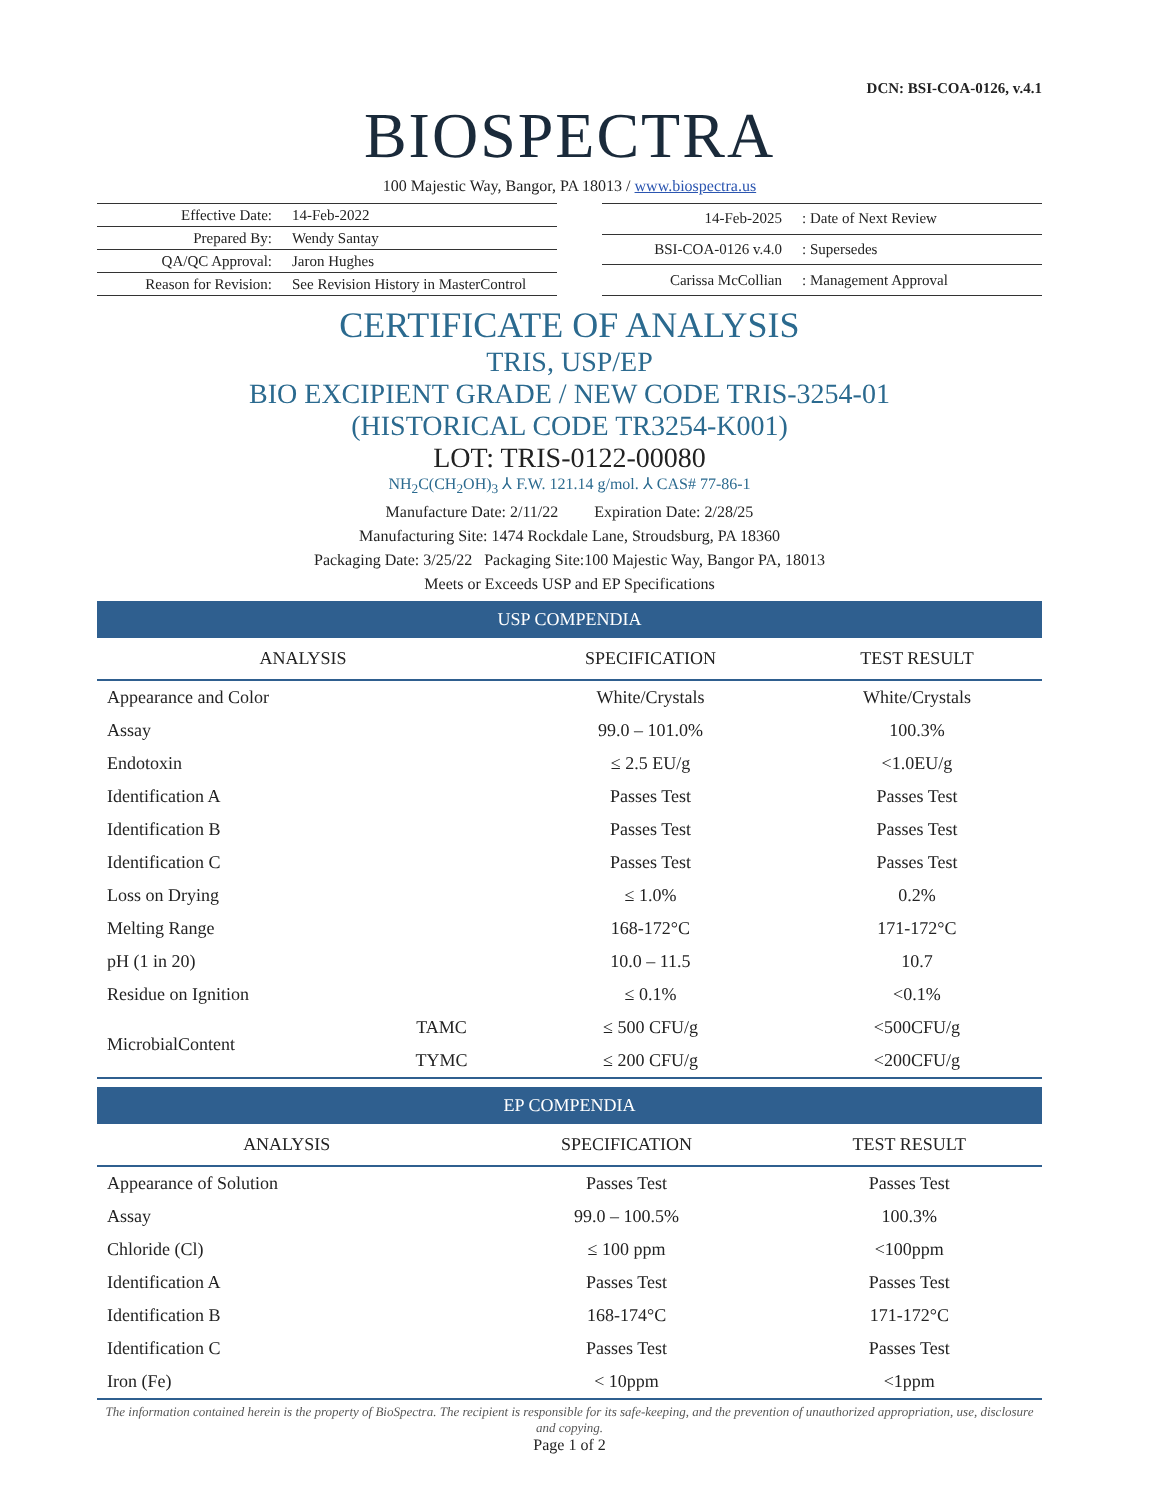DCN: BSI-COA-0126, v.4.1
BIOSPECTRA
100 Majestic Way, Bangor, PA 18013 / www.biospectra.us
| Effective Date: | 14-Feb-2022 |
| Prepared By: | Wendy Santay |
| QA/QC Approval: | Jaron Hughes |
| Reason for Revision: | See Revision History in MasterControl |
| 14-Feb-2025 | : Date of Next Review |
| BSI-COA-0126 v.4.0 | : Supersedes |
| Carissa McCollian | : Management Approval |
CERTIFICATE OF ANALYSIS
TRIS, USP/EP
BIO EXCIPIENT GRADE / NEW CODE TRIS-3254-01
(HISTORICAL CODE TR3254-K001)
LOT: TRIS-0122-00080
NH<sub>2</sub>C(CH<sub>2</sub>OH)<sub>3</sub> ⅄ F.W. 121.14 g/mol. ⅄ CAS# 77-86-1
Manufacture Date: 2/11/22 Expiration Date: 2/28/25
Manufacturing Site: 1474 Rockdale Lane, Stroudsburg, PA 18360
Packaging Date: 3/25/22 Packaging Site:100 Majestic Way, Bangor PA, 18013
Meets or Exceeds USP and EP Specifications
USP COMPENDIA
| ANALYSIS | | SPECIFICATION | TEST RESULT |
| --- | --- | --- | --- |
| Appearance and Color | | White/Crystals | White/Crystals |
| Assay | | 99.0 – 101.0% | 100.3% |
| Endotoxin | | ≤ 2.5 EU/g | <1.0EU/g |
| Identification A | | Passes Test | Passes Test |
| Identification B | | Passes Test | Passes Test |
| Identification C | | Passes Test | Passes Test |
| Loss on Drying | | ≤ 1.0% | 0.2% |
| Melting Range | | 168-172°C | 171-172°C |
| pH (1 in 20) | | 10.0 – 11.5 | 10.7 |
| Residue on Ignition | | ≤ 0.1% | <0.1% |
| MicrobialContent | TAMC | ≤ 500 CFU/g | <500CFU/g |
| | TYMC | ≤ 200 CFU/g | <200CFU/g |
EP COMPENDIA
| ANALYSIS | SPECIFICATION | TEST RESULT |
| --- | --- | --- |
| Appearance of Solution | Passes Test | Passes Test |
| Assay | 99.0 – 100.5% | 100.3% |
| Chloride (Cl) | ≤ 100 ppm | <100ppm |
| Identification A | Passes Test | Passes Test |
| Identification B | 168-174°C | 171-172°C |
| Identification C | Passes Test | Passes Test |
| Iron (Fe) | < 10ppm | <1ppm |
The information contained herein is the property of BioSpectra. The recipient is responsible for its safe-keeping, and the prevention of unauthorized appropriation, use, disclosure and copying.
Page 1 of 2